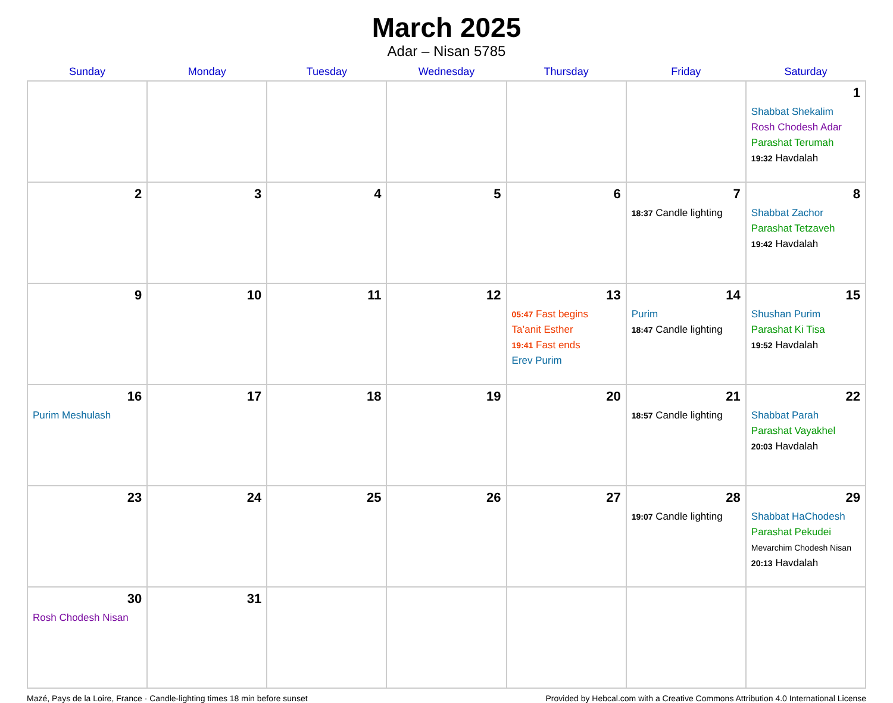March 2025
Adar – Nisan 5785
| Sunday | Monday | Tuesday | Wednesday | Thursday | Friday | Saturday |
| --- | --- | --- | --- | --- | --- | --- |
| | | | | | | 1 Shabbat Shekalim Rosh Chodesh Adar Parashat Terumah 19:32 Havdalah |
| 2 | 3 | 4 | 5 | 6 | 7 18:37 Candle lighting | 8 Shabbat Zachor Parashat Tetzaveh 19:42 Havdalah |
| 9 | 10 | 11 | 12 | 13 05:47 Fast begins Ta’anit Esther 19:41 Fast ends Erev Purim | 14 Purim 18:47 Candle lighting | 15 Shushan Purim Parashat Ki Tisa 19:52 Havdalah |
| 16 Purim Meshulash | 17 | 18 | 19 | 20 | 21 18:57 Candle lighting | 22 Shabbat Parah Parashat Vayakhel 20:03 Havdalah |
| 23 | 24 | 25 | 26 | 27 | 28 19:07 Candle lighting | 29 Shabbat HaChodesh Parashat Pekudei Mevarchim Chodesh Nisan 20:13 Havdalah |
| 30 Rosh Chodesh Nisan | 31 | | | | | |
Mazé, Pays de la Loire, France · Candle-lighting times 18 min before sunset Provided by Hebcal.com with a Creative Commons Attribution 4.0 International License